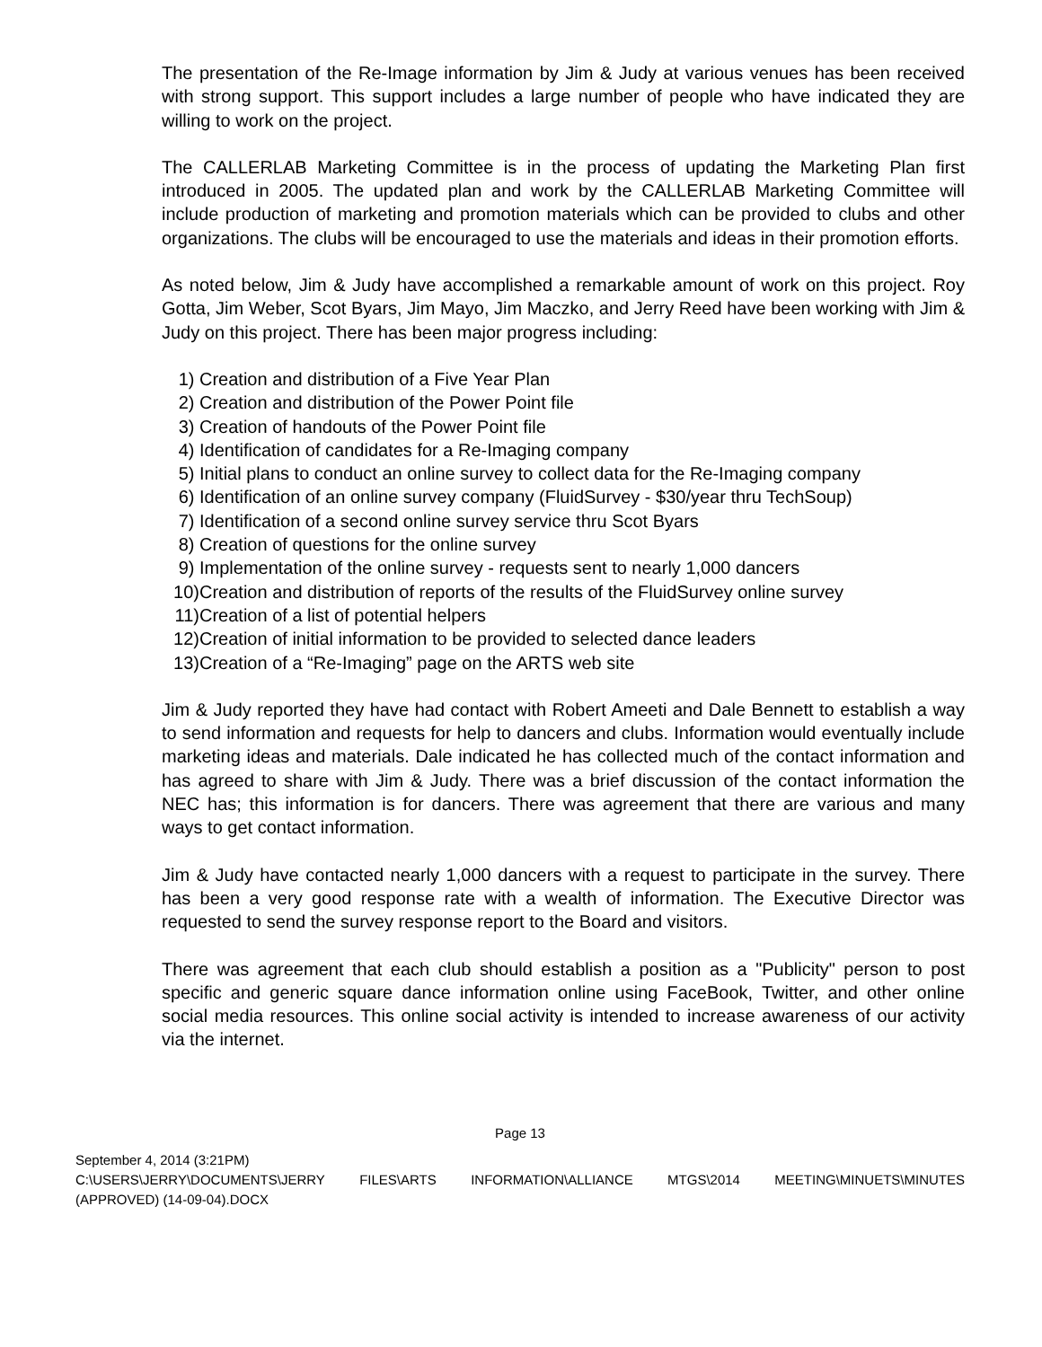The presentation of the Re-Image information by Jim & Judy at various venues has been received with strong support. This support includes a large number of people who have indicated they are willing to work on the project.
The CALLERLAB Marketing Committee is in the process of updating the Marketing Plan first introduced in 2005. The updated plan and work by the CALLERLAB Marketing Committee will include production of marketing and promotion materials which can be provided to clubs and other organizations. The clubs will be encouraged to use the materials and ideas in their promotion efforts.
As noted below, Jim & Judy have accomplished a remarkable amount of work on this project. Roy Gotta, Jim Weber, Scot Byars, Jim Mayo, Jim Maczko, and Jerry Reed have been working with Jim & Judy on this project. There has been major progress including:
1) Creation and distribution of a Five Year Plan
2) Creation and distribution of the Power Point file
3) Creation of handouts of the Power Point file
4) Identification of candidates for a Re-Imaging company
5) Initial plans to conduct an online survey to collect data for the Re-Imaging company
6) Identification of an online survey company (FluidSurvey - $30/year thru TechSoup)
7) Identification of a second online survey service thru Scot Byars
8) Creation of questions for the online survey
9) Implementation of the online survey - requests sent to nearly 1,000 dancers
10) Creation and distribution of reports of the results of the FluidSurvey online survey
11) Creation of a list of potential helpers
12) Creation of initial information to be provided to selected dance leaders
13) Creation of a “Re-Imaging” page on the ARTS web site
Jim & Judy reported they have had contact with Robert Ameeti and Dale Bennett to establish a way to send information and requests for help to dancers and clubs. Information would eventually include marketing ideas and materials. Dale indicated he has collected much of the contact information and has agreed to share with Jim & Judy. There was a brief discussion of the contact information the NEC has; this information is for dancers. There was agreement that there are various and many ways to get contact information.
Jim & Judy have contacted nearly 1,000 dancers with a request to participate in the survey. There has been a very good response rate with a wealth of information. The Executive Director was requested to send the survey response report to the Board and visitors.
There was agreement that each club should establish a position as a "Publicity" person to post specific and generic square dance information online using FaceBook, Twitter, and other online social media resources. This online social activity is intended to increase awareness of our activity via the internet.
Page 13
September 4, 2014 (3:21PM)
C:\USERS\JERRY\DOCUMENTS\JERRY FILES\ARTS INFORMATION\ALLIANCE MTGS\2014 MEETING\MINUETS\MINUTES
(APPROVED) (14-09-04).DOCX